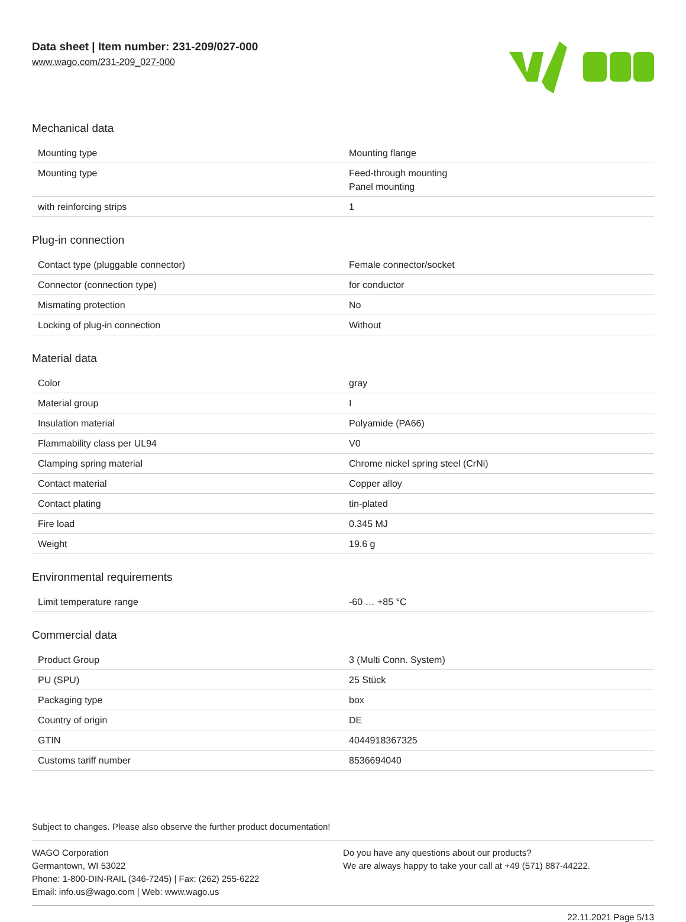Data sheet | Item number: 231-209/027-000
www.wago.com/231-209_027-000
Mechanical data
| Mounting type | Mounting flange |
| Mounting type | Feed-through mounting Panel mounting |
| with reinforcing strips | 1 |
Plug-in connection
| Contact type (pluggable connector) | Female connector/socket |
| Connector (connection type) | for conductor |
| Mismating protection | No |
| Locking of plug-in connection | Without |
Material data
| Color | gray |
| Material group | I |
| Insulation material | Polyamide (PA66) |
| Flammability class per UL94 | V0 |
| Clamping spring material | Chrome nickel spring steel (CrNi) |
| Contact material | Copper alloy |
| Contact plating | tin-plated |
| Fire load | 0.345 MJ |
| Weight | 19.6 g |
Environmental requirements
| Limit temperature range | -60 … +85 °C |
Commercial data
| Product Group | 3 (Multi Conn. System) |
| PU (SPU) | 25 Stück |
| Packaging type | box |
| Country of origin | DE |
| GTIN | 4044918367325 |
| Customs tariff number | 8536694040 |
Subject to changes. Please also observe the further product documentation!
WAGO Corporation
Germantown, WI 53022
Phone: 1-800-DIN-RAIL (346-7245) | Fax: (262) 255-6222
Email: info.us@wago.com | Web: www.wago.us
Do you have any questions about our products?
We are always happy to take your call at +49 (571) 887-44222.
22.11.2021 Page 5/13